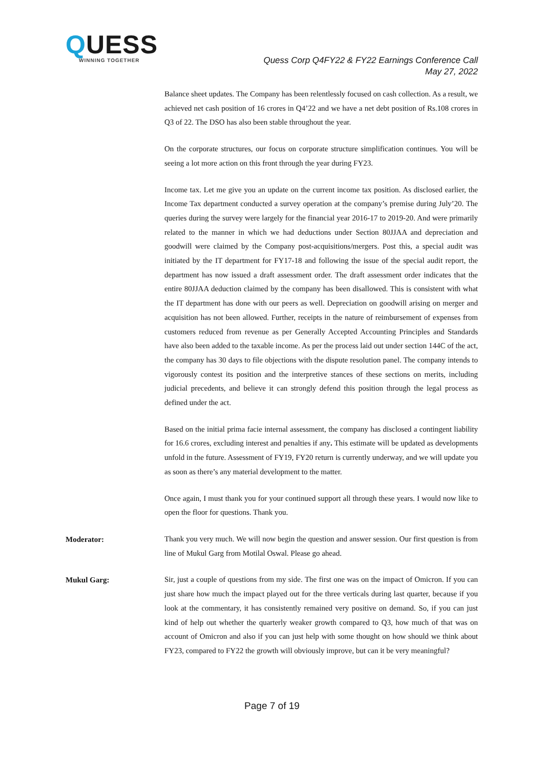QUESS
WINNING TOGETHER
Quess Corp Q4FY22 & FY22 Earnings Conference Call
May 27, 2022
Balance sheet updates. The Company has been relentlessly focused on cash collection. As a result, we achieved net cash position of 16 crores in Q4’22 and we have a net debt position of Rs.108 crores in Q3 of 22. The DSO has also been stable throughout the year.
On the corporate structures, our focus on corporate structure simplification continues. You will be seeing a lot more action on this front through the year during FY23.
Income tax. Let me give you an update on the current income tax position. As disclosed earlier, the Income Tax department conducted a survey operation at the company’s premise during July’20. The queries during the survey were largely for the financial year 2016-17 to 2019-20. And were primarily related to the manner in which we had deductions under Section 80JJAA and depreciation and goodwill were claimed by the Company post-acquisitions/mergers. Post this, a special audit was initiated by the IT department for FY17-18 and following the issue of the special audit report, the department has now issued a draft assessment order. The draft assessment order indicates that the entire 80JJAA deduction claimed by the company has been disallowed. This is consistent with what the IT department has done with our peers as well. Depreciation on goodwill arising on merger and acquisition has not been allowed. Further, receipts in the nature of reimbursement of expenses from customers reduced from revenue as per Generally Accepted Accounting Principles and Standards have also been added to the taxable income. As per the process laid out under section 144C of the act, the company has 30 days to file objections with the dispute resolution panel. The company intends to vigorously contest its position and the interpretive stances of these sections on merits, including judicial precedents, and believe it can strongly defend this position through the legal process as defined under the act.
Based on the initial prima facie internal assessment, the company has disclosed a contingent liability for 16.6 crores, excluding interest and penalties if any. This estimate will be updated as developments unfold in the future. Assessment of FY19, FY20 return is currently underway, and we will update you as soon as there’s any material development to the matter.
Once again, I must thank you for your continued support all through these years. I would now like to open the floor for questions. Thank you.
Moderator:
Thank you very much. We will now begin the question and answer session. Our first question is from line of Mukul Garg from Motilal Oswal. Please go ahead.
Mukul Garg:
Sir, just a couple of questions from my side. The first one was on the impact of Omicron. If you can just share how much the impact played out for the three verticals during last quarter, because if you look at the commentary, it has consistently remained very positive on demand. So, if you can just kind of help out whether the quarterly weaker growth compared to Q3, how much of that was on account of Omicron and also if you can just help with some thought on how should we think about FY23, compared to FY22 the growth will obviously improve, but can it be very meaningful?
Page 7 of 19